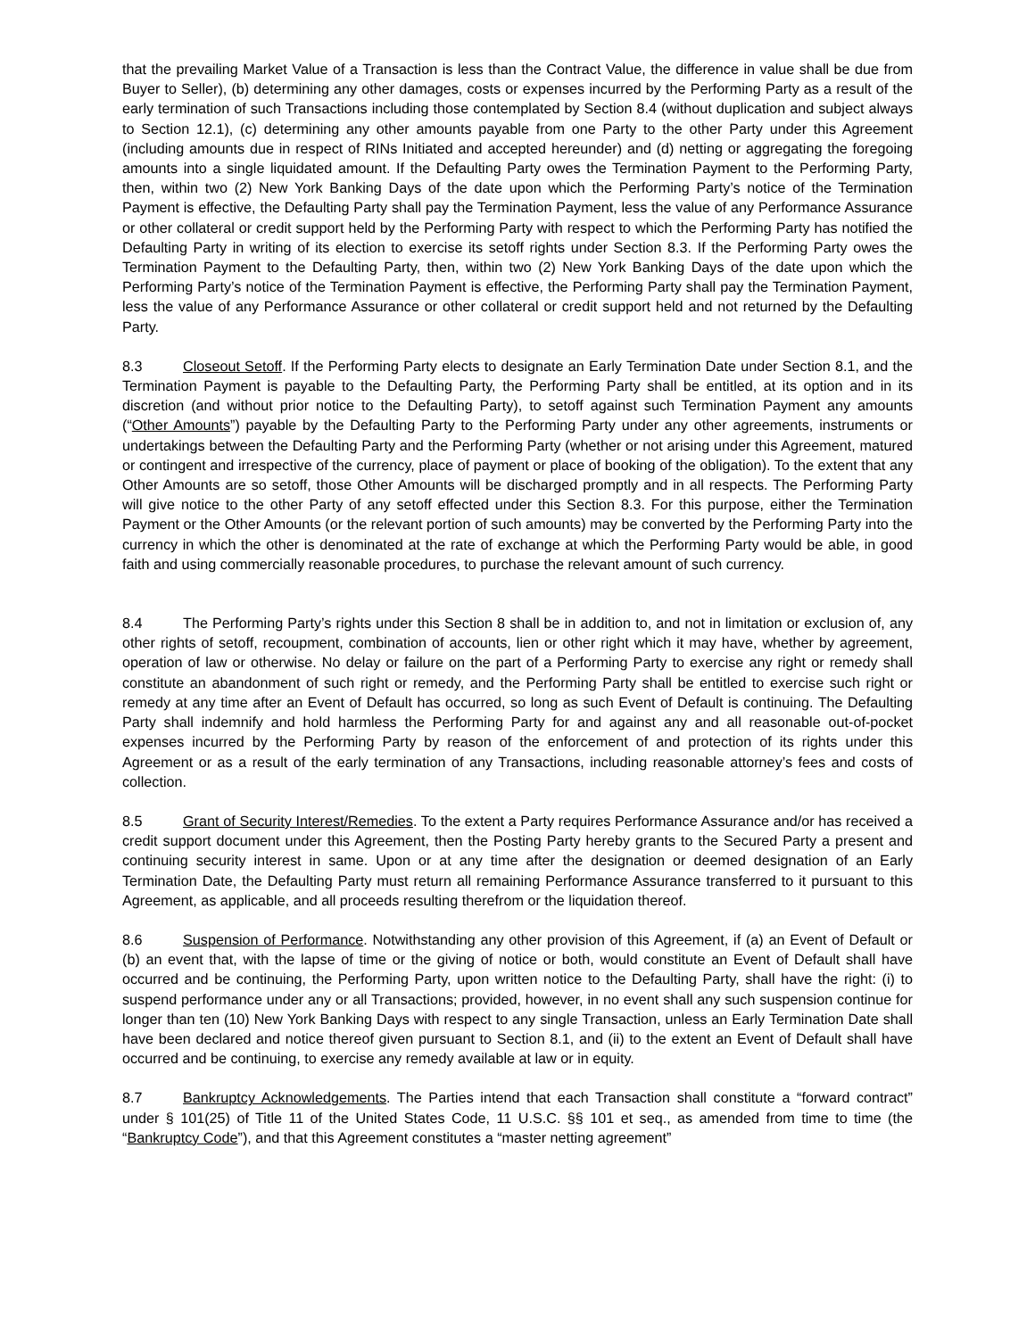that the prevailing Market Value of a Transaction is less than the Contract Value, the difference in value shall be due from Buyer to Seller), (b) determining any other damages, costs or expenses incurred by the Performing Party as a result of the early termination of such Transactions including those contemplated by Section 8.4 (without duplication and subject always to Section 12.1), (c) determining any other amounts payable from one Party to the other Party under this Agreement (including amounts due in respect of RINs Initiated and accepted hereunder) and (d) netting or aggregating the foregoing amounts into a single liquidated amount. If the Defaulting Party owes the Termination Payment to the Performing Party, then, within two (2) New York Banking Days of the date upon which the Performing Party’s notice of the Termination Payment is effective, the Defaulting Party shall pay the Termination Payment, less the value of any Performance Assurance or other collateral or credit support held by the Performing Party with respect to which the Performing Party has notified the Defaulting Party in writing of its election to exercise its setoff rights under Section 8.3. If the Performing Party owes the Termination Payment to the Defaulting Party, then, within two (2) New York Banking Days of the date upon which the Performing Party’s notice of the Termination Payment is effective, the Performing Party shall pay the Termination Payment, less the value of any Performance Assurance or other collateral or credit support held and not returned by the Defaulting Party.
8.3 Closeout Setoff. If the Performing Party elects to designate an Early Termination Date under Section 8.1, and the Termination Payment is payable to the Defaulting Party, the Performing Party shall be entitled, at its option and in its discretion (and without prior notice to the Defaulting Party), to setoff against such Termination Payment any amounts (“Other Amounts”) payable by the Defaulting Party to the Performing Party under any other agreements, instruments or undertakings between the Defaulting Party and the Performing Party (whether or not arising under this Agreement, matured or contingent and irrespective of the currency, place of payment or place of booking of the obligation). To the extent that any Other Amounts are so setoff, those Other Amounts will be discharged promptly and in all respects. The Performing Party will give notice to the other Party of any setoff effected under this Section 8.3. For this purpose, either the Termination Payment or the Other Amounts (or the relevant portion of such amounts) may be converted by the Performing Party into the currency in which the other is denominated at the rate of exchange at which the Performing Party would be able, in good faith and using commercially reasonable procedures, to purchase the relevant amount of such currency.
8.4 The Performing Party’s rights under this Section 8 shall be in addition to, and not in limitation or exclusion of, any other rights of setoff, recoupment, combination of accounts, lien or other right which it may have, whether by agreement, operation of law or otherwise. No delay or failure on the part of a Performing Party to exercise any right or remedy shall constitute an abandonment of such right or remedy, and the Performing Party shall be entitled to exercise such right or remedy at any time after an Event of Default has occurred, so long as such Event of Default is continuing. The Defaulting Party shall indemnify and hold harmless the Performing Party for and against any and all reasonable out-of-pocket expenses incurred by the Performing Party by reason of the enforcement of and protection of its rights under this Agreement or as a result of the early termination of any Transactions, including reasonable attorney’s fees and costs of collection.
8.5 Grant of Security Interest/Remedies. To the extent a Party requires Performance Assurance and/or has received a credit support document under this Agreement, then the Posting Party hereby grants to the Secured Party a present and continuing security interest in same. Upon or at any time after the designation or deemed designation of an Early Termination Date, the Defaulting Party must return all remaining Performance Assurance transferred to it pursuant to this Agreement, as applicable, and all proceeds resulting therefrom or the liquidation thereof.
8.6 Suspension of Performance. Notwithstanding any other provision of this Agreement, if (a) an Event of Default or (b) an event that, with the lapse of time or the giving of notice or both, would constitute an Event of Default shall have occurred and be continuing, the Performing Party, upon written notice to the Defaulting Party, shall have the right: (i) to suspend performance under any or all Transactions; provided, however, in no event shall any such suspension continue for longer than ten (10) New York Banking Days with respect to any single Transaction, unless an Early Termination Date shall have been declared and notice thereof given pursuant to Section 8.1, and (ii) to the extent an Event of Default shall have occurred and be continuing, to exercise any remedy available at law or in equity.
8.7 Bankruptcy Acknowledgements. The Parties intend that each Transaction shall constitute a “forward contract” under § 101(25) of Title 11 of the United States Code, 11 U.S.C. §§ 101 et seq., as amended from time to time (the “Bankruptcy Code”), and that this Agreement constitutes a “master netting agreement”